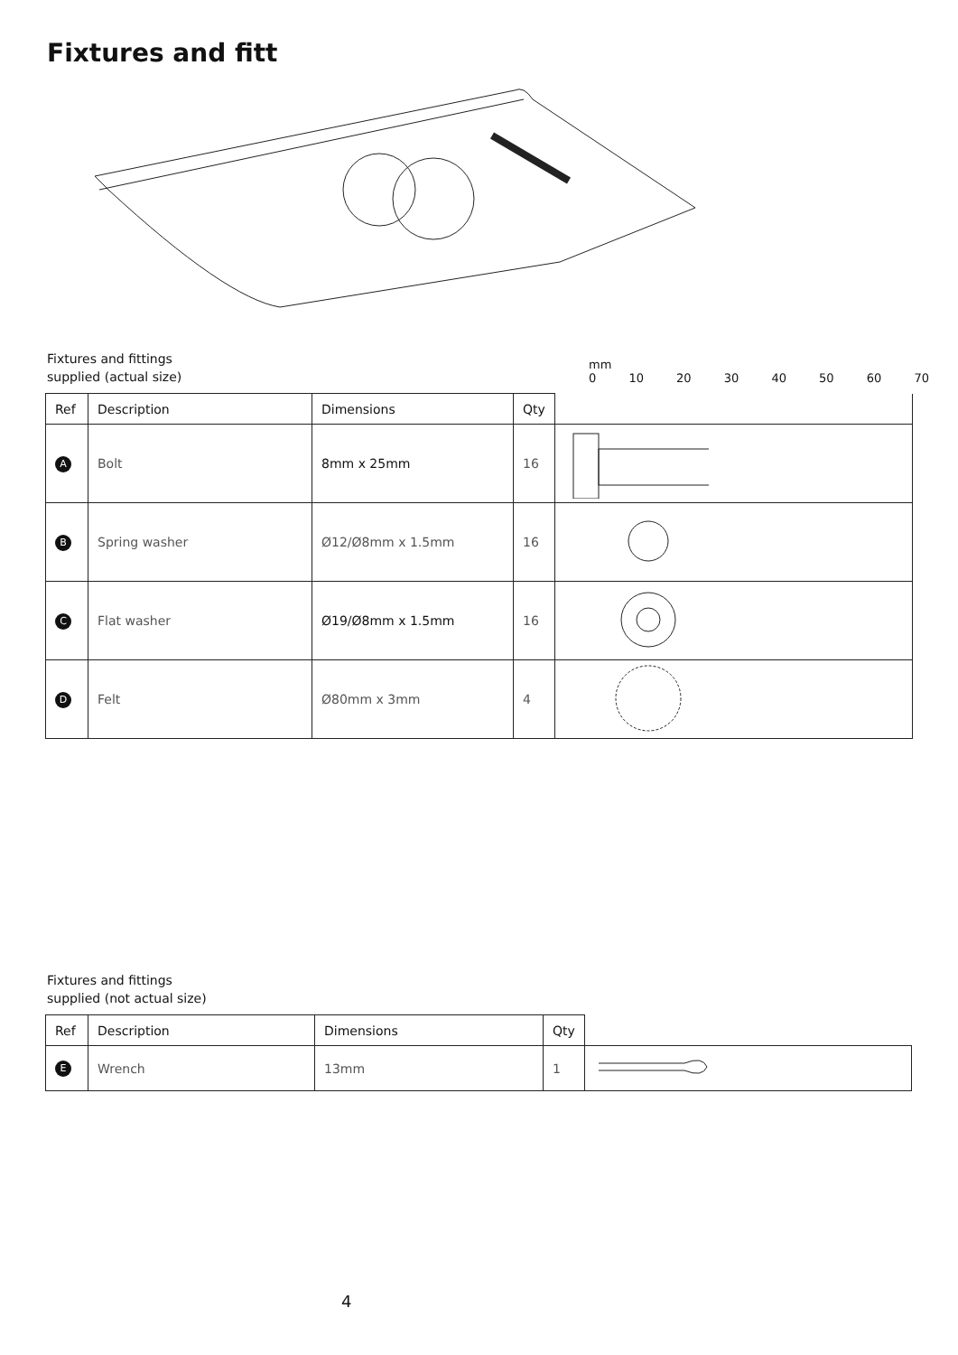Fixtures and fitt
Fixtures and fittings
supplied (actual size)
mm
0 10 20 30 40 50 60 70
| Ref | Description | Dimensions | Qty | |
| --- | --- | --- | --- | --- |
| A | Bolt | 8mm x 25mm | 16 | |
| B | Spring washer | Ø12/Ø8mm x 1.5mm | 16 | |
| C | Flat washer | Ø19/Ø8mm x 1.5mm | 16 | |
| D | Felt | Ø80mm x 3mm | 4 | |
Fixtures and fittings
supplied (not actual size)
| Ref | Description | Dimensions | Qty | |
| --- | --- | --- | --- | --- |
| E | Wrench | 13mm | 1 | |
4